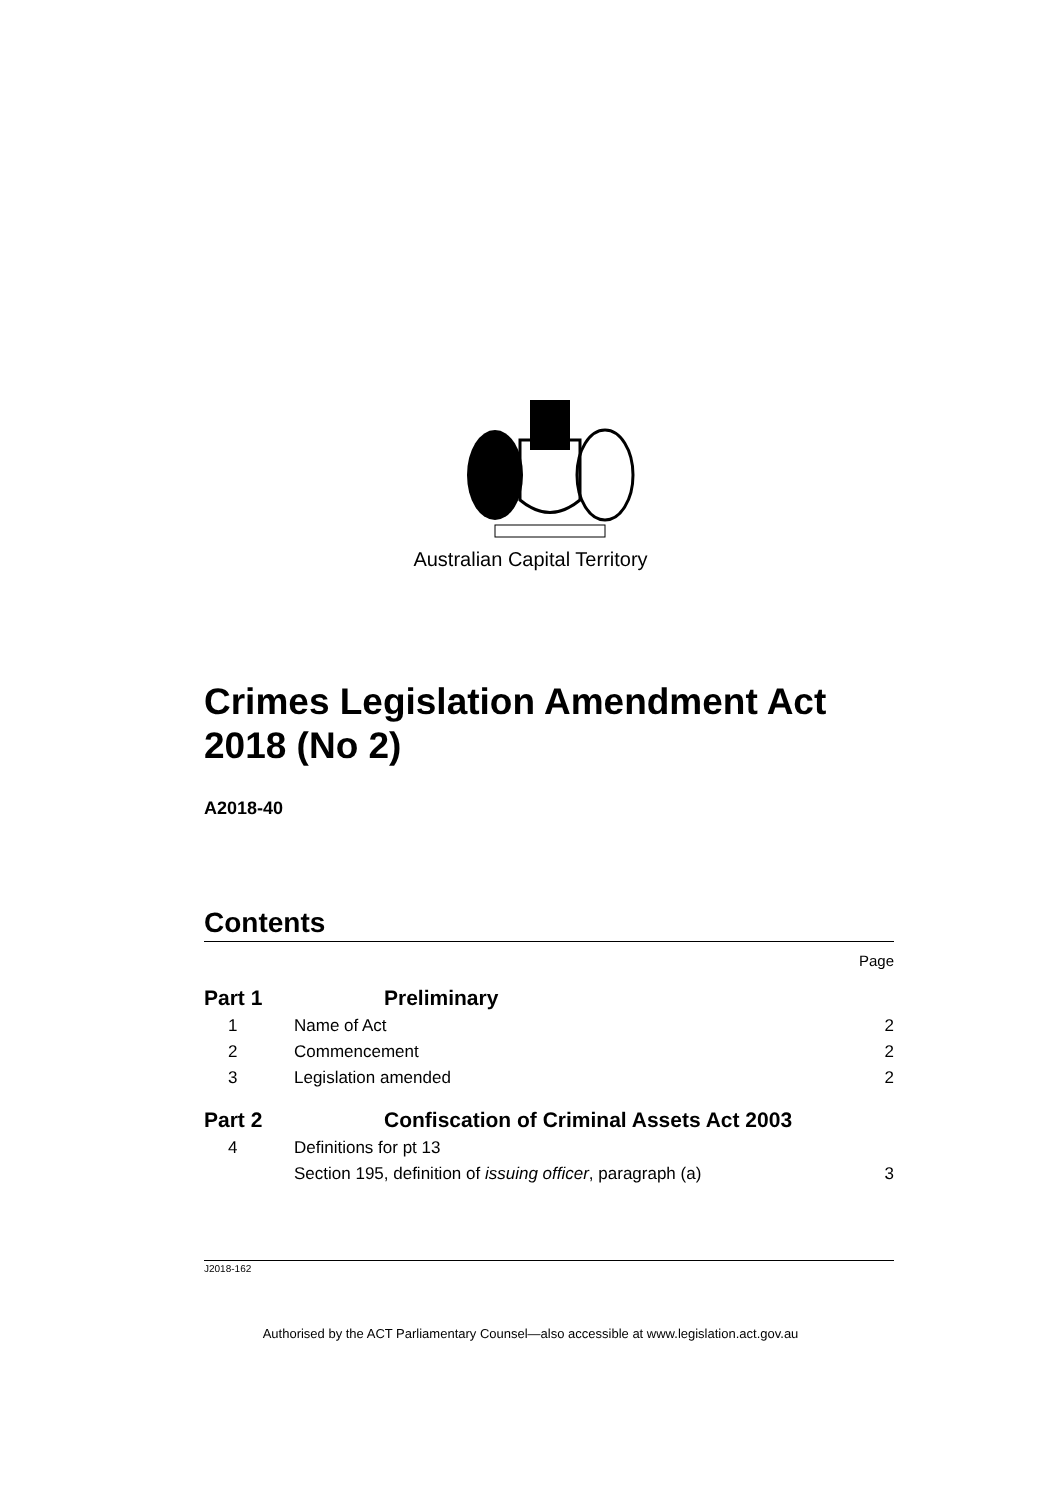Australian Capital Territory
Crimes Legislation Amendment Act 2018 (No 2)
A2018-40
Contents
Page
Part 1 Preliminary
1 Name of Act 2
2 Commencement 2
3 Legislation amended 2
Part 2 Confiscation of Criminal Assets Act 2003
4 Definitions for pt 13
Section 195, definition of issuing officer, paragraph (a)
3
J2018-162
Authorised by the ACT Parliamentary Counsel—also accessible at www.legislation.act.gov.au